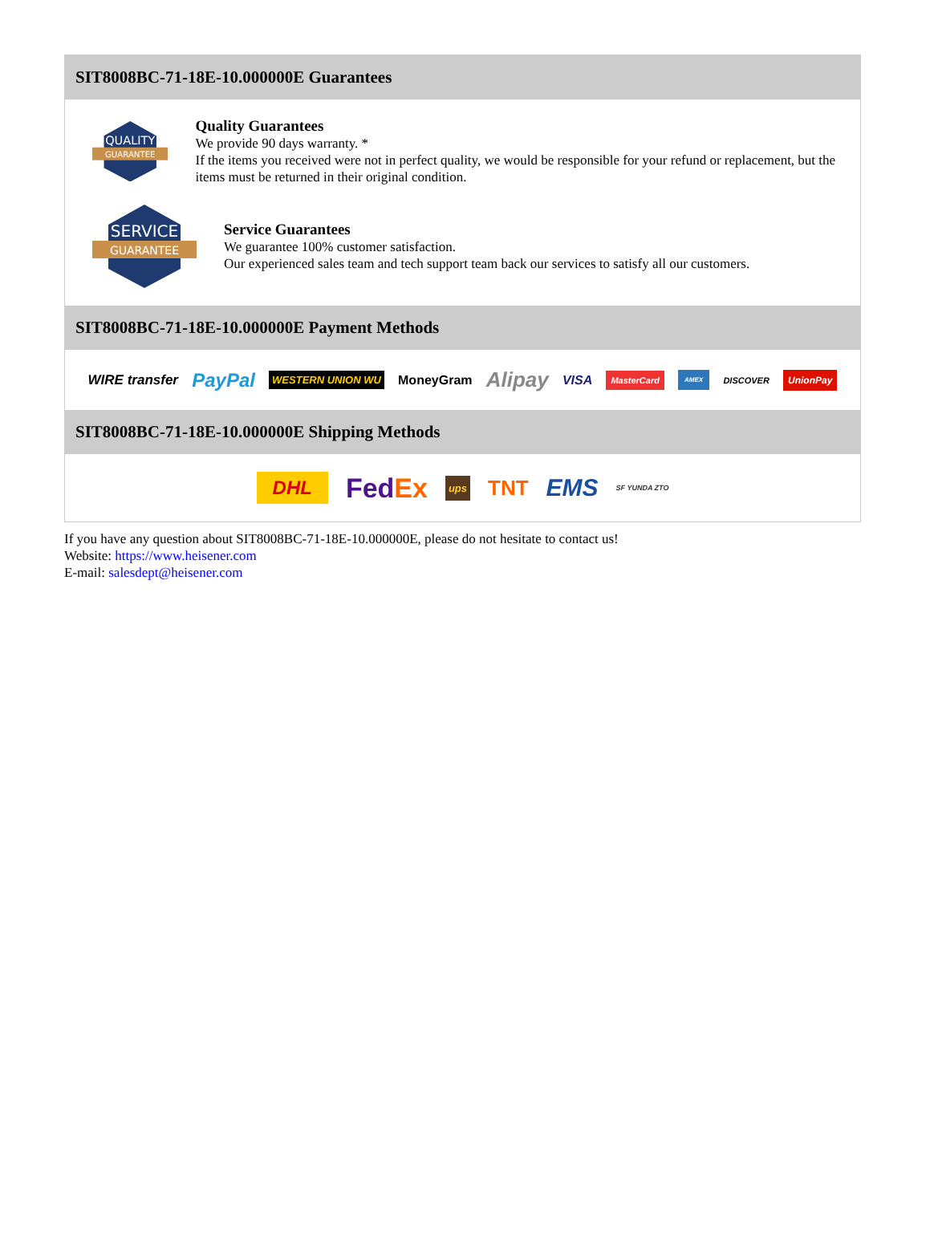SIT8008BC-71-18E-10.000000E Guarantees
QUALITY
GUARANTEE
Quality Guarantees
We provide 90 days warranty. *
If the items you received were not in perfect quality, we would be responsible for your refund or replacement, but the items must be returned in their original condition.
SERVICE
GUARANTEE
Service Guarantees
We guarantee 100% customer satisfaction.
Our experienced sales team and tech support team back our services to satisfy all our customers.
SIT8008BC-71-18E-10.000000E Payment Methods
WIRE transfer PayPal WESTERN UNION WU MoneyGram Alipay VISA MasterCard AMEX DISCOVER UnionPay
SIT8008BC-71-18E-10.000000E Shipping Methods
DHL FedEx ups TNT EMS SF YUNDA ZTO
If you have any question about SIT8008BC-71-18E-10.000000E, please do not hesitate to contact us!
Website: https://www.heisener.com
E-mail: salesdept@heisener.com